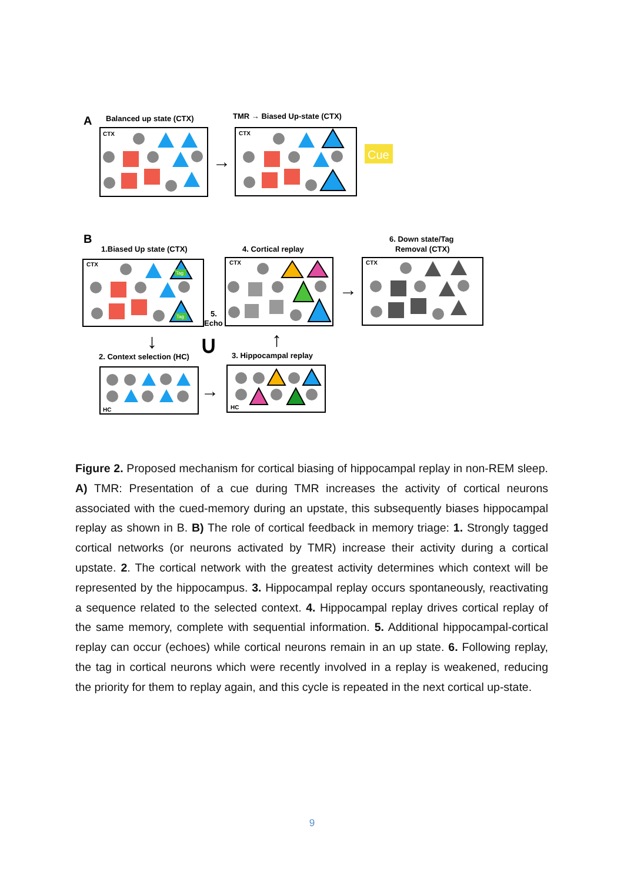A
Balanced up state (CTX)
TMR → Biased Up-state (CTX)
CTX
CTX
→
Cue
B
1.Biased Up state (CTX)
4. Cortical replay
6. Down state/Tag
Removal (CTX)
CTX
CTX
CTX
Tag
Tag
5.
Echo
→
↓
↑
∪
2. Context selection (HC)
3. Hippocampal replay
HC
HC
→
Figure 2. Proposed mechanism for cortical biasing of hippocampal replay in non-REM sleep. A) TMR: Presentation of a cue during TMR increases the activity of cortical neurons associated with the cued-memory during an upstate, this subsequently biases hippocampal replay as shown in B. B) The role of cortical feedback in memory triage: 1. Strongly tagged cortical networks (or neurons activated by TMR) increase their activity during a cortical upstate. 2. The cortical network with the greatest activity determines which context will be represented by the hippocampus. 3. Hippocampal replay occurs spontaneously, reactivating a sequence related to the selected context. 4. Hippocampal replay drives cortical replay of the same memory, complete with sequential information. 5. Additional hippocampal-cortical replay can occur (echoes) while cortical neurons remain in an up state. 6. Following replay, the tag in cortical neurons which were recently involved in a replay is weakened, reducing the priority for them to replay again, and this cycle is repeated in the next cortical up-state.
9